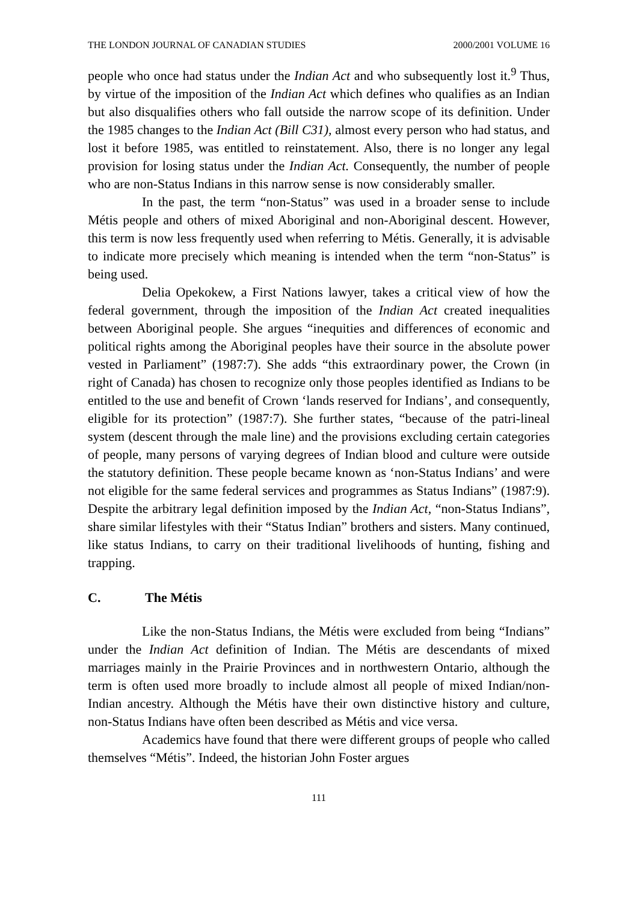THE LONDON JOURNAL OF CANADIAN STUDIES 2000/2001 VOLUME 16
people who once had status under the Indian Act and who subsequently lost it.<sup>9</sup> Thus, by virtue of the imposition of the Indian Act which defines who qualifies as an Indian but also disqualifies others who fall outside the narrow scope of its definition. Under the 1985 changes to the Indian Act (Bill C31), almost every person who had status, and lost it before 1985, was entitled to reinstatement. Also, there is no longer any legal provision for losing status under the Indian Act. Consequently, the number of people who are non-Status Indians in this narrow sense is now considerably smaller.
In the past, the term “non-Status” was used in a broader sense to include Métis people and others of mixed Aboriginal and non-Aboriginal descent. However, this term is now less frequently used when referring to Métis. Generally, it is advisable to indicate more precisely which meaning is intended when the term “non-Status” is being used.
Delia Opekokew, a First Nations lawyer, takes a critical view of how the federal government, through the imposition of the Indian Act created inequalities between Aboriginal people. She argues “inequities and differences of economic and political rights among the Aboriginal peoples have their source in the absolute power vested in Parliament” (1987:7). She adds “this extraordinary power, the Crown (in right of Canada) has chosen to recognize only those peoples identified as Indians to be entitled to the use and benefit of Crown ‘lands reserved for Indians’, and consequently, eligible for its protection” (1987:7). She further states, “because of the patri-lineal system (descent through the male line) and the provisions excluding certain categories of people, many persons of varying degrees of Indian blood and culture were outside the statutory definition. These people became known as ‘non-Status Indians’ and were not eligible for the same federal services and programmes as Status Indians” (1987:9). Despite the arbitrary legal definition imposed by the Indian Act, “non-Status Indians”, share similar lifestyles with their “Status Indian” brothers and sisters. Many continued, like status Indians, to carry on their traditional livelihoods of hunting, fishing and trapping.
C. The Métis
Like the non-Status Indians, the Métis were excluded from being “Indians” under the Indian Act definition of Indian. The Métis are descendants of mixed marriages mainly in the Prairie Provinces and in northwestern Ontario, although the term is often used more broadly to include almost all people of mixed Indian/non-Indian ancestry. Although the Métis have their own distinctive history and culture, non-Status Indians have often been described as Métis and vice versa.
Academics have found that there were different groups of people who called themselves “Métis”. Indeed, the historian John Foster argues
111